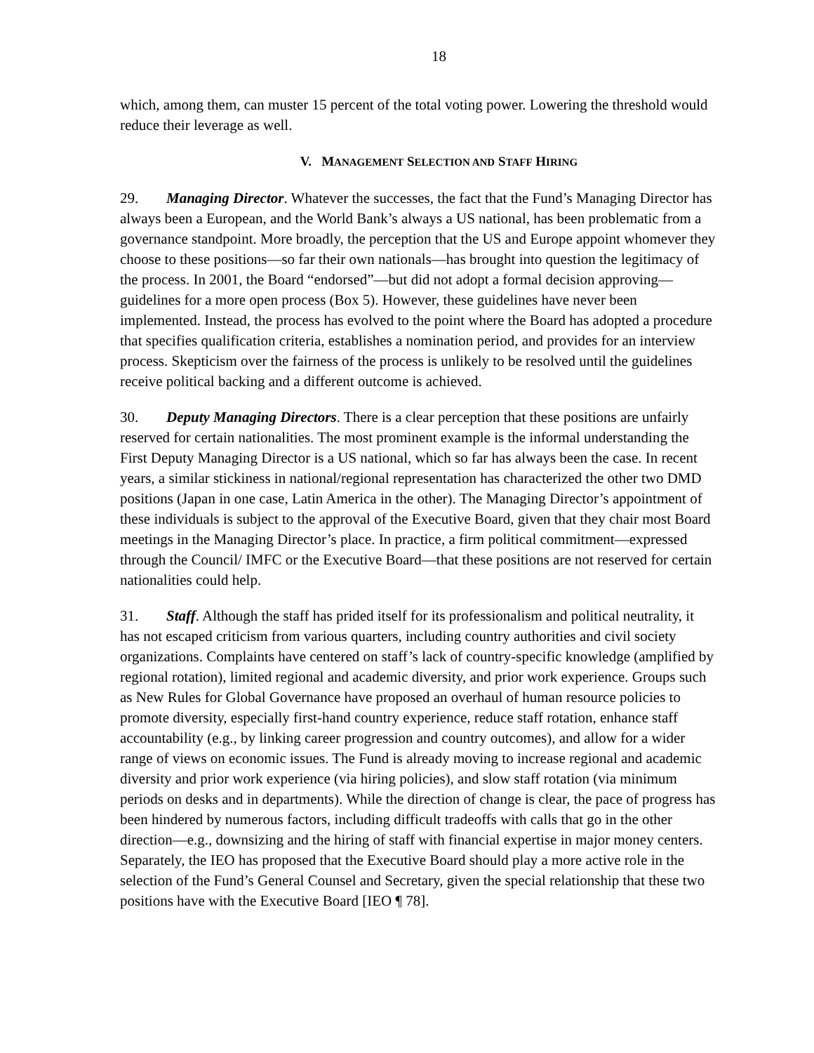18
which, among them, can muster 15 percent of the total voting power. Lowering the threshold would reduce their leverage as well.
V. MANAGEMENT SELECTION AND STAFF HIRING
29. Managing Director. Whatever the successes, the fact that the Fund’s Managing Director has always been a European, and the World Bank’s always a US national, has been problematic from a governance standpoint. More broadly, the perception that the US and Europe appoint whomever they choose to these positions—so far their own nationals—has brought into question the legitimacy of the process. In 2001, the Board “endorsed”—but did not adopt a formal decision approving—guidelines for a more open process (Box 5). However, these guidelines have never been implemented. Instead, the process has evolved to the point where the Board has adopted a procedure that specifies qualification criteria, establishes a nomination period, and provides for an interview process. Skepticism over the fairness of the process is unlikely to be resolved until the guidelines receive political backing and a different outcome is achieved.
30. Deputy Managing Directors. There is a clear perception that these positions are unfairly reserved for certain nationalities. The most prominent example is the informal understanding the First Deputy Managing Director is a US national, which so far has always been the case. In recent years, a similar stickiness in national/regional representation has characterized the other two DMD positions (Japan in one case, Latin America in the other). The Managing Director’s appointment of these individuals is subject to the approval of the Executive Board, given that they chair most Board meetings in the Managing Director’s place. In practice, a firm political commitment—expressed through the Council/ IMFC or the Executive Board—that these positions are not reserved for certain nationalities could help.
31. Staff. Although the staff has prided itself for its professionalism and political neutrality, it has not escaped criticism from various quarters, including country authorities and civil society organizations. Complaints have centered on staff’s lack of country-specific knowledge (amplified by regional rotation), limited regional and academic diversity, and prior work experience. Groups such as New Rules for Global Governance have proposed an overhaul of human resource policies to promote diversity, especially first-hand country experience, reduce staff rotation, enhance staff accountability (e.g., by linking career progression and country outcomes), and allow for a wider range of views on economic issues. The Fund is already moving to increase regional and academic diversity and prior work experience (via hiring policies), and slow staff rotation (via minimum periods on desks and in departments). While the direction of change is clear, the pace of progress has been hindered by numerous factors, including difficult tradeoffs with calls that go in the other direction—e.g., downsizing and the hiring of staff with financial expertise in major money centers. Separately, the IEO has proposed that the Executive Board should play a more active role in the selection of the Fund’s General Counsel and Secretary, given the special relationship that these two positions have with the Executive Board [IEO ¶ 78].